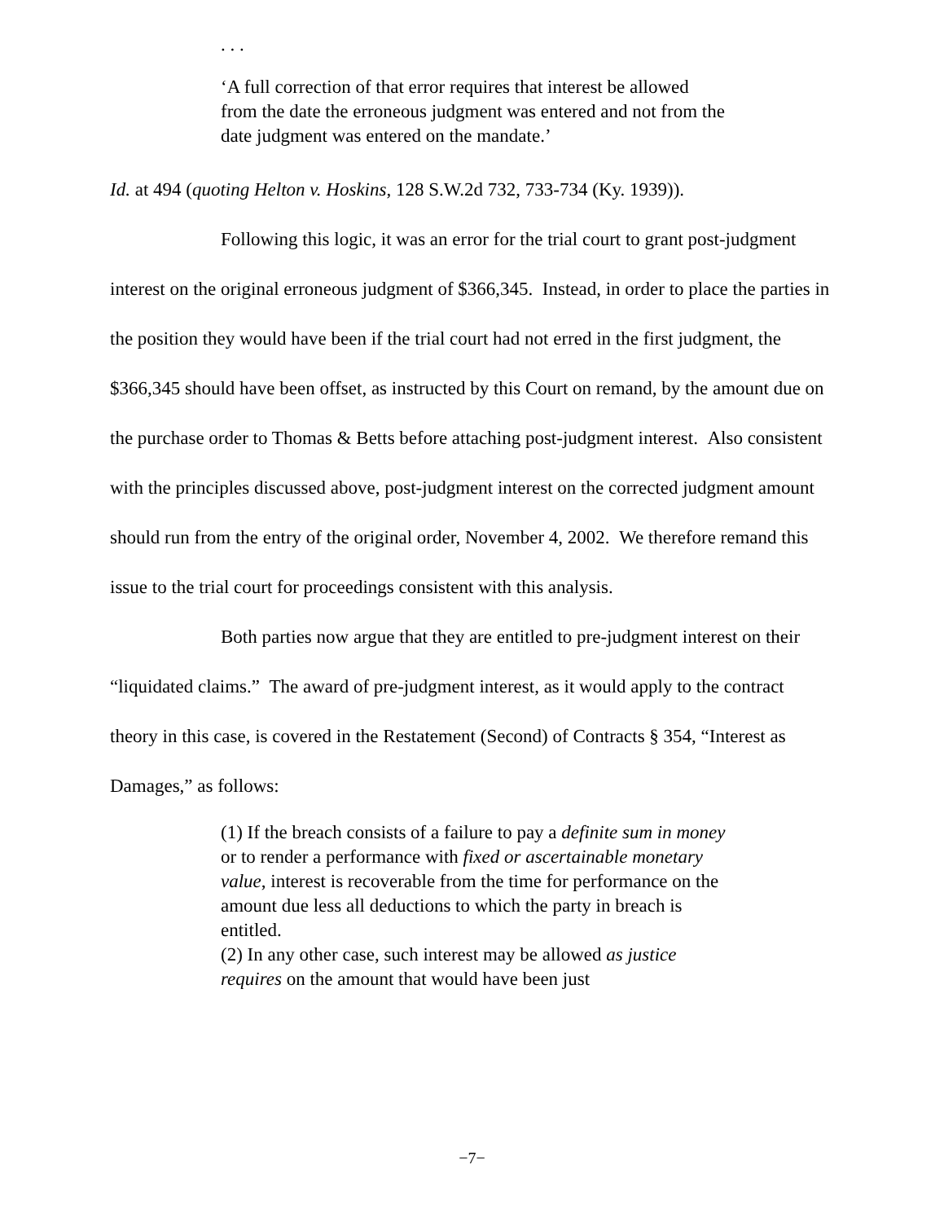. . .
‘A full correction of that error requires that interest be allowed from the date the erroneous judgment was entered and not from the date judgment was entered on the mandate.’
Id. at 494 (quoting Helton v. Hoskins, 128 S.W.2d 732, 733-734 (Ky. 1939)).
Following this logic, it was an error for the trial court to grant post-judgment interest on the original erroneous judgment of $366,345. Instead, in order to place the parties in the position they would have been if the trial court had not erred in the first judgment, the $366,345 should have been offset, as instructed by this Court on remand, by the amount due on the purchase order to Thomas & Betts before attaching post-judgment interest. Also consistent with the principles discussed above, post-judgment interest on the corrected judgment amount should run from the entry of the original order, November 4, 2002. We therefore remand this issue to the trial court for proceedings consistent with this analysis.
Both parties now argue that they are entitled to pre-judgment interest on their “liquidated claims.” The award of pre-judgment interest, as it would apply to the contract theory in this case, is covered in the Restatement (Second) of Contracts § 354, “Interest as Damages,” as follows:
(1) If the breach consists of a failure to pay a definite sum in money or to render a performance with fixed or ascertainable monetary value, interest is recoverable from the time for performance on the amount due less all deductions to which the party in breach is entitled.
(2) In any other case, such interest may be allowed as justice requires on the amount that would have been just
−7−